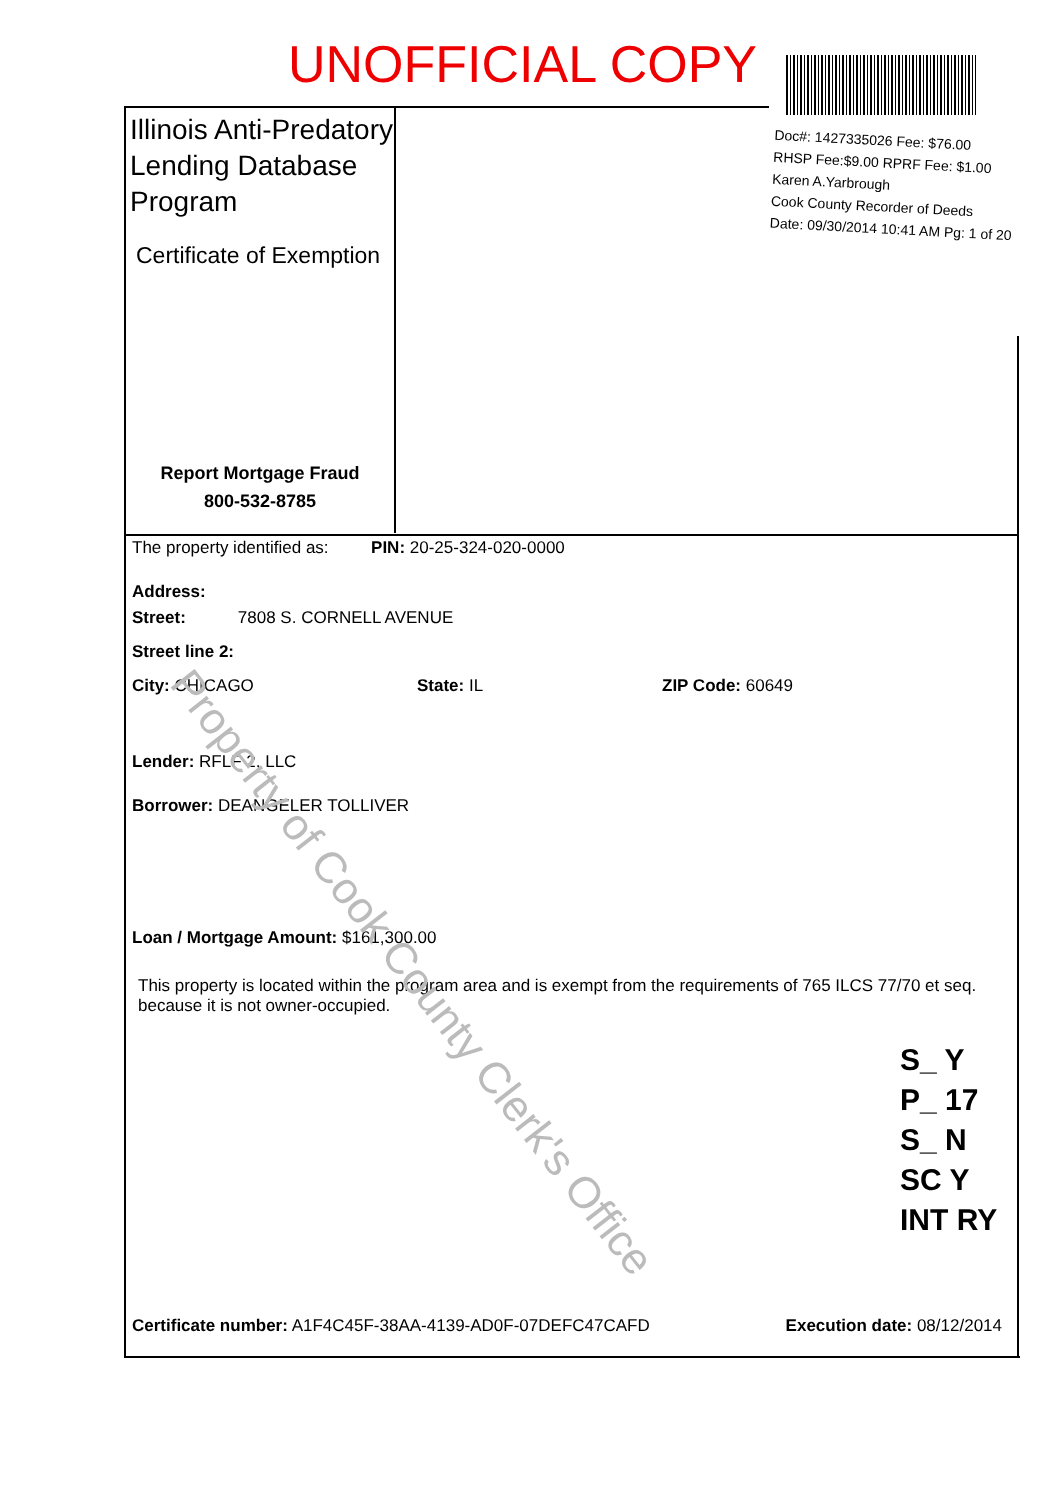UNOFFICIAL COPY
Doc#: 1427335026 Fee: $76.00
RHSP Fee:$9.00 RPRF Fee: $1.00
Karen A.Yarbrough
Cook County Recorder of Deeds
Date: 09/30/2014 10:41 AM Pg: 1 of 20
Illinois Anti-Predatory Lending Database Program
Certificate of Exemption
Report Mortgage Fraud
800-532-8785
The property identified as: PIN: 20-25-324-020-0000
Address:
Street: 7808 S. CORNELL AVENUE
Street line 2:
City: CHICAGO State: IL ZIP Code: 60649
Lender: RFLF 2, LLC
Borrower: DEANGELER TOLLIVER
Loan / Mortgage Amount: $161,300.00
This property is located within the program area and is exempt from the requirements of 765 ILCS 77/70 et seq. because it is not owner-occupied.
Certificate number: A1F4C45F-38AA-4139-AD0F-07DEFC47CAFD Execution date: 08/12/2014
Property of Cook County Clerk's Office
S_ Y
P_ 17
S_ N
SC Y
INT RY